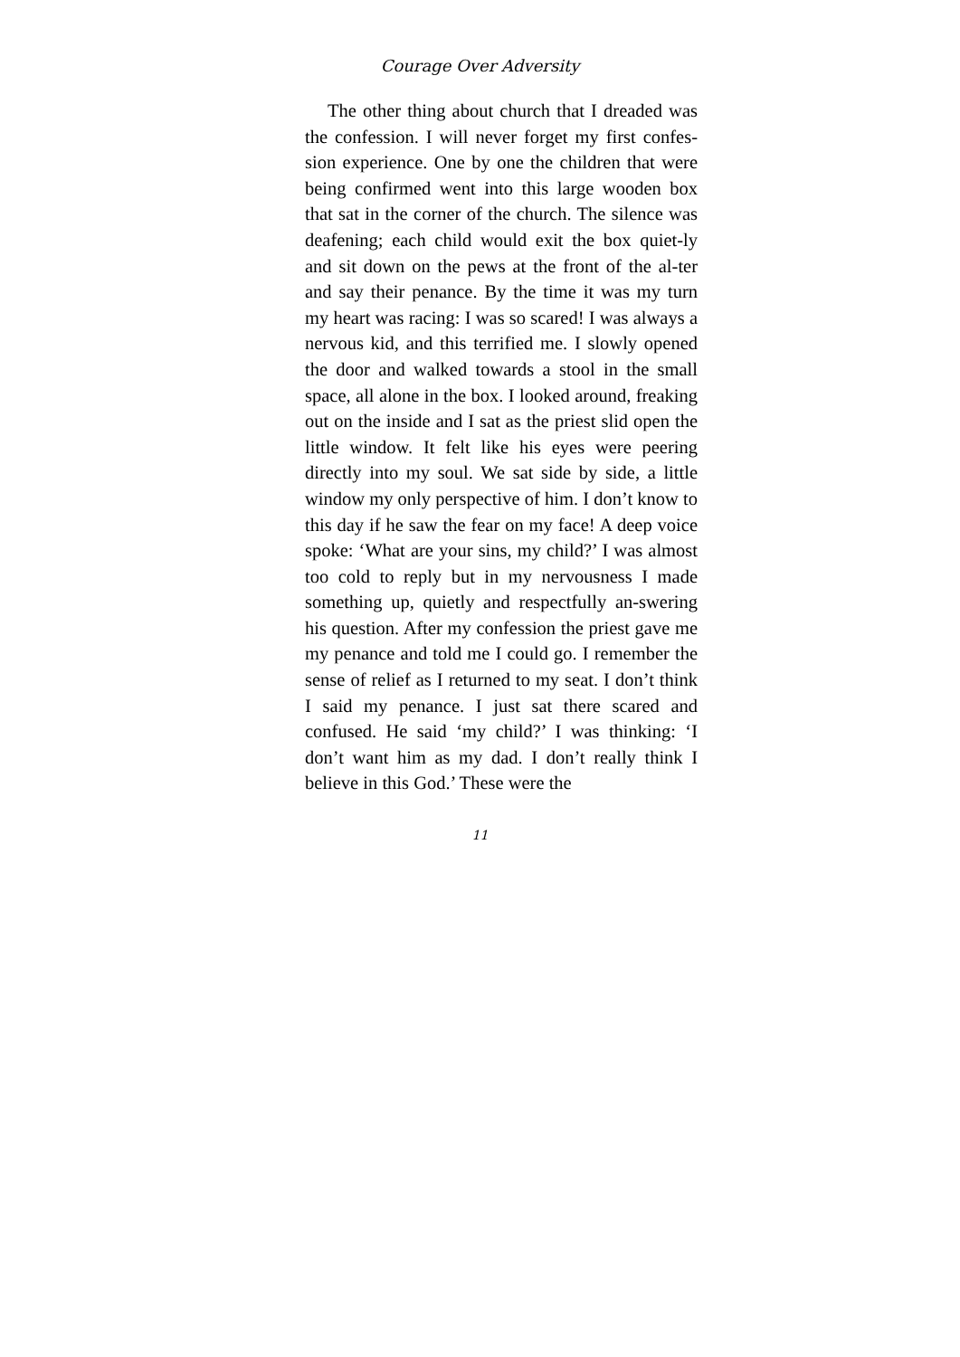Courage Over Adversity
The other thing about church that I dreaded was the confession. I will never forget my first confes-sion experience. One by one the children that were being confirmed went into this large wooden box that sat in the corner of the church. The silence was deafening; each child would exit the box quiet-ly and sit down on the pews at the front of the al-ter and say their penance. By the time it was my turn my heart was racing: I was so scared! I was always a nervous kid, and this terrified me. I slowly opened the door and walked towards a stool in the small space, all alone in the box. I looked around, freaking out on the inside and I sat as the priest slid open the little window. It felt like his eyes were peering directly into my soul. We sat side by side, a little window my only perspective of him. I don’t know to this day if he saw the fear on my face! A deep voice spoke: ‘What are your sins, my child?’ I was almost too cold to reply but in my nervousness I made something up, quietly and respectfully an-swering his question. After my confession the priest gave me my penance and told me I could go. I remember the sense of relief as I returned to my seat. I don’t think I said my penance. I just sat there scared and confused. He said ‘my child?’ I was thinking: ‘I don’t want him as my dad. I don’t really think I believe in this God.’ These were the
11